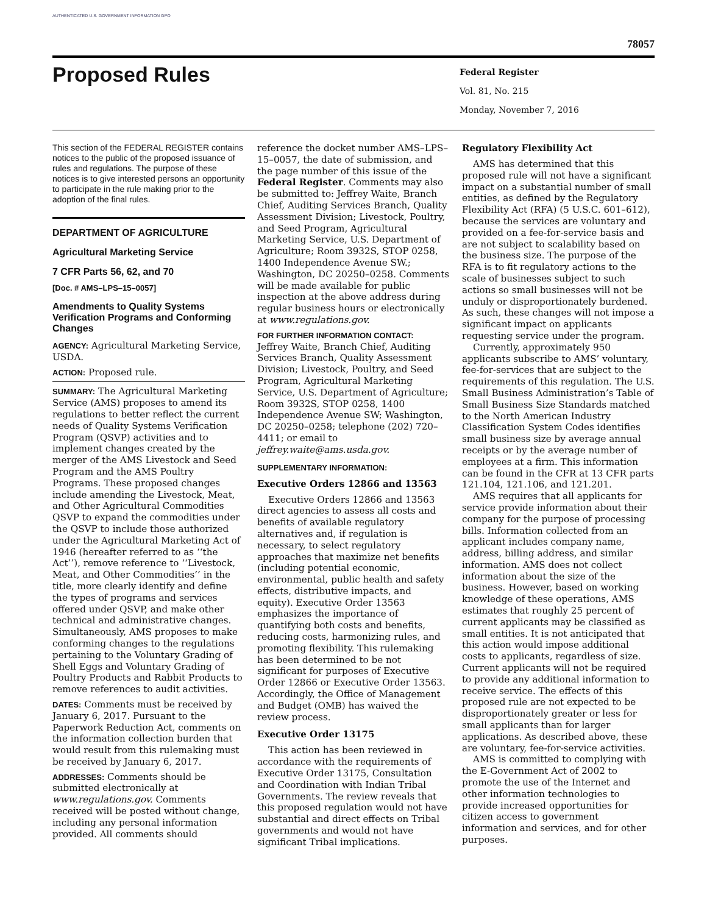AUTHENTICATED U.S. GOVERNMENT INFORMATION GPO
78057
Proposed Rules
Federal Register
Vol. 81, No. 215
Monday, November 7, 2016
This section of the FEDERAL REGISTER contains notices to the public of the proposed issuance of rules and regulations. The purpose of these notices is to give interested persons an opportunity to participate in the rule making prior to the adoption of the final rules.
DEPARTMENT OF AGRICULTURE
Agricultural Marketing Service
7 CFR Parts 56, 62, and 70
[Doc. # AMS–LPS–15–0057]
Amendments to Quality Systems Verification Programs and Conforming Changes
AGENCY: Agricultural Marketing Service, USDA.
ACTION: Proposed rule.
SUMMARY: The Agricultural Marketing Service (AMS) proposes to amend its regulations to better reflect the current needs of Quality Systems Verification Program (QSVP) activities and to implement changes created by the merger of the AMS Livestock and Seed Program and the AMS Poultry Programs. These proposed changes include amending the Livestock, Meat, and Other Agricultural Commodities QSVP to expand the commodities under the QSVP to include those authorized under the Agricultural Marketing Act of 1946 (hereafter referred to as ‘‘the Act’’), remove reference to ‘‘Livestock, Meat, and Other Commodities’’ in the title, more clearly identify and define the types of programs and services offered under QSVP, and make other technical and administrative changes. Simultaneously, AMS proposes to make conforming changes to the regulations pertaining to the Voluntary Grading of Shell Eggs and Voluntary Grading of Poultry Products and Rabbit Products to remove references to audit activities.
DATES: Comments must be received by January 6, 2017. Pursuant to the Paperwork Reduction Act, comments on the information collection burden that would result from this rulemaking must be received by January 6, 2017.
ADDRESSES: Comments should be submitted electronically at www.regulations.gov. Comments received will be posted without change, including any personal information provided. All comments should
reference the docket number AMS–LPS–15–0057, the date of submission, and the page number of this issue of the Federal Register. Comments may also be submitted to: Jeffrey Waite, Branch Chief, Auditing Services Branch, Quality Assessment Division; Livestock, Poultry, and Seed Program, Agricultural Marketing Service, U.S. Department of Agriculture; Room 3932S, STOP 0258, 1400 Independence Avenue SW.; Washington, DC 20250–0258. Comments will be made available for public inspection at the above address during regular business hours or electronically at www.regulations.gov.
FOR FURTHER INFORMATION CONTACT:
Jeffrey Waite, Branch Chief, Auditing Services Branch, Quality Assessment Division; Livestock, Poultry, and Seed Program, Agricultural Marketing Service, U.S. Department of Agriculture; Room 3932S, STOP 0258, 1400 Independence Avenue SW; Washington, DC 20250–0258; telephone (202) 720–4411; or email to jeffrey.waite@ams.usda.gov.
SUPPLEMENTARY INFORMATION:
Executive Orders 12866 and 13563
Executive Orders 12866 and 13563 direct agencies to assess all costs and benefits of available regulatory alternatives and, if regulation is necessary, to select regulatory approaches that maximize net benefits (including potential economic, environmental, public health and safety effects, distributive impacts, and equity). Executive Order 13563 emphasizes the importance of quantifying both costs and benefits, reducing costs, harmonizing rules, and promoting flexibility. This rulemaking has been determined to be not significant for purposes of Executive Order 12866 or Executive Order 13563. Accordingly, the Office of Management and Budget (OMB) has waived the review process.
Executive Order 13175
This action has been reviewed in accordance with the requirements of Executive Order 13175, Consultation and Coordination with Indian Tribal Governments. The review reveals that this proposed regulation would not have substantial and direct effects on Tribal governments and would not have significant Tribal implications.
Regulatory Flexibility Act
AMS has determined that this proposed rule will not have a significant impact on a substantial number of small entities, as defined by the Regulatory Flexibility Act (RFA) (5 U.S.C. 601–612), because the services are voluntary and provided on a fee-for-service basis and are not subject to scalability based on the business size. The purpose of the RFA is to fit regulatory actions to the scale of businesses subject to such actions so small businesses will not be unduly or disproportionately burdened. As such, these changes will not impose a significant impact on applicants requesting service under the program.
Currently, approximately 950 applicants subscribe to AMS’ voluntary, fee-for-services that are subject to the requirements of this regulation. The U.S. Small Business Administration’s Table of Small Business Size Standards matched to the North American Industry Classification System Codes identifies small business size by average annual receipts or by the average number of employees at a firm. This information can be found in the CFR at 13 CFR parts 121.104, 121.106, and 121.201.
AMS requires that all applicants for service provide information about their company for the purpose of processing bills. Information collected from an applicant includes company name, address, billing address, and similar information. AMS does not collect information about the size of the business. However, based on working knowledge of these operations, AMS estimates that roughly 25 percent of current applicants may be classified as small entities. It is not anticipated that this action would impose additional costs to applicants, regardless of size. Current applicants will not be required to provide any additional information to receive service. The effects of this proposed rule are not expected to be disproportionately greater or less for small applicants than for larger applications. As described above, these are voluntary, fee-for-service activities.
AMS is committed to complying with the E-Government Act of 2002 to promote the use of the Internet and other information technologies to provide increased opportunities for citizen access to government information and services, and for other purposes.